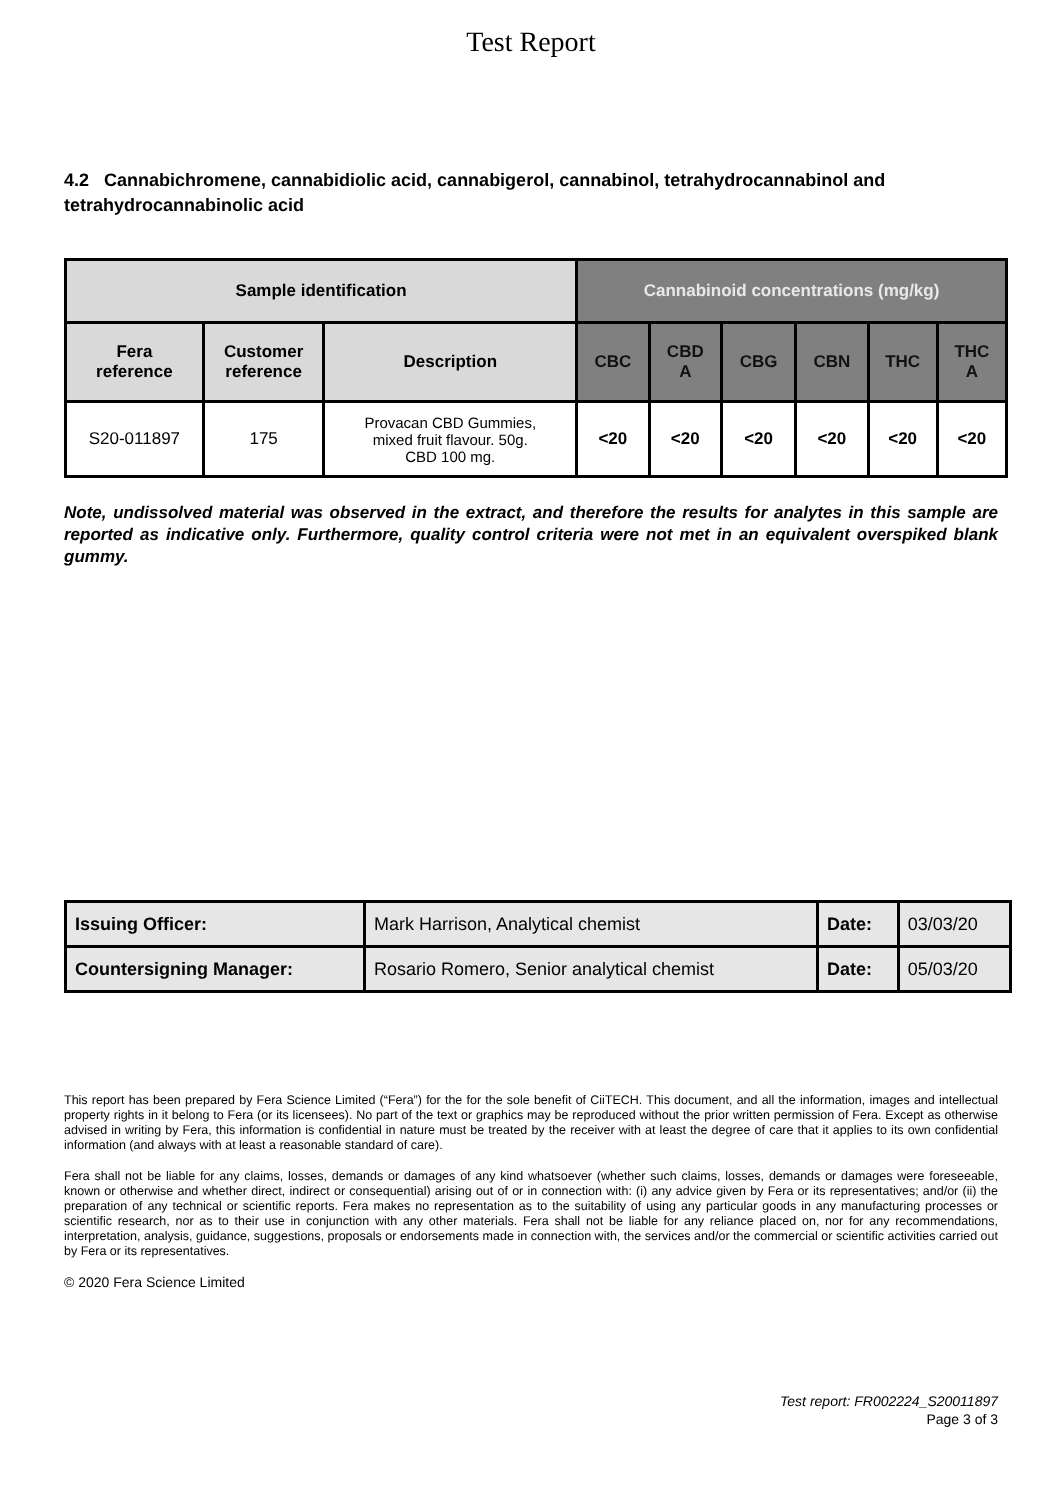Test Report
4.2 Cannabichromene, cannabidiolic acid, cannabigerol, cannabinol, tetrahydrocannabinol and tetrahydrocannabinolic acid
| Sample identification | | | Cannabinoid concentrations (mg/kg) | | | | | |
| --- | --- | --- | --- | --- | --- | --- | --- | --- |
| Fera reference | Customer reference | Description | CBC | CBD A | CBG | CBN | THC | THC A |
| S20-011897 | 175 | Provacan CBD Gummies, mixed fruit flavour. 50g. CBD 100 mg. | <20 | <20 | <20 | <20 | <20 | <20 |
Note, undissolved material was observed in the extract, and therefore the results for analytes in this sample are reported as indicative only. Furthermore, quality control criteria were not met in an equivalent overspiked blank gummy.
| Issuing Officer: | Mark Harrison, Analytical chemist | Date: | 03/03/20 |
| Countersigning Manager: | Rosario Romero, Senior analytical chemist | Date: | 05/03/20 |
This report has been prepared by Fera Science Limited (“Fera”) for the for the sole benefit of CiiTECH. This document, and all the information, images and intellectual property rights in it belong to Fera (or its licensees). No part of the text or graphics may be reproduced without the prior written permission of Fera. Except as otherwise advised in writing by Fera, this information is confidential in nature must be treated by the receiver with at least the degree of care that it applies to its own confidential information (and always with at least a reasonable standard of care).
Fera shall not be liable for any claims, losses, demands or damages of any kind whatsoever (whether such claims, losses, demands or damages were foreseeable, known or otherwise and whether direct, indirect or consequential) arising out of or in connection with: (i) any advice given by Fera or its representatives; and/or (ii) the preparation of any technical or scientific reports. Fera makes no representation as to the suitability of using any particular goods in any manufacturing processes or scientific research, nor as to their use in conjunction with any other materials. Fera shall not be liable for any reliance placed on, nor for any recommendations, interpretation, analysis, guidance, suggestions, proposals or endorsements made in connection with, the services and/or the commercial or scientific activities carried out by Fera or its representatives.
© 2020 Fera Science Limited
Test report: FR002224_S20011897
Page 3 of 3